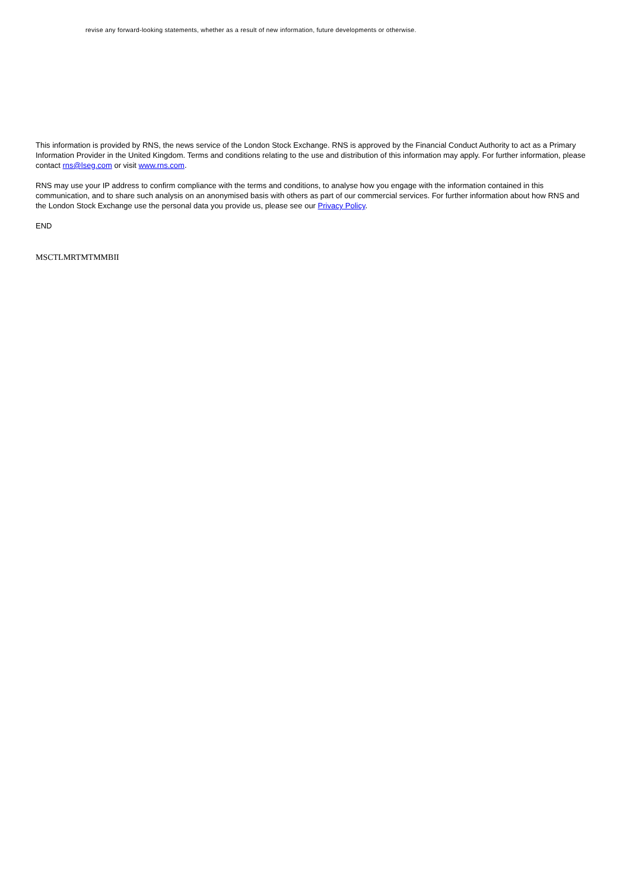revise any forward-looking statements, whether as a result of new information, future developments or otherwise.
This information is provided by RNS, the news service of the London Stock Exchange. RNS is approved by the Financial Conduct Authority to act as a Primary Information Provider in the United Kingdom. Terms and conditions relating to the use and distribution of this information may apply. For further information, please contact rns@lseg.com or visit www.rns.com.
RNS may use your IP address to confirm compliance with the terms and conditions, to analyse how you engage with the information contained in this communication, and to share such analysis on an anonymised basis with others as part of our commercial services. For further information about how RNS and the London Stock Exchange use the personal data you provide us, please see our Privacy Policy.
END
MSCTLMRTMTMMBII